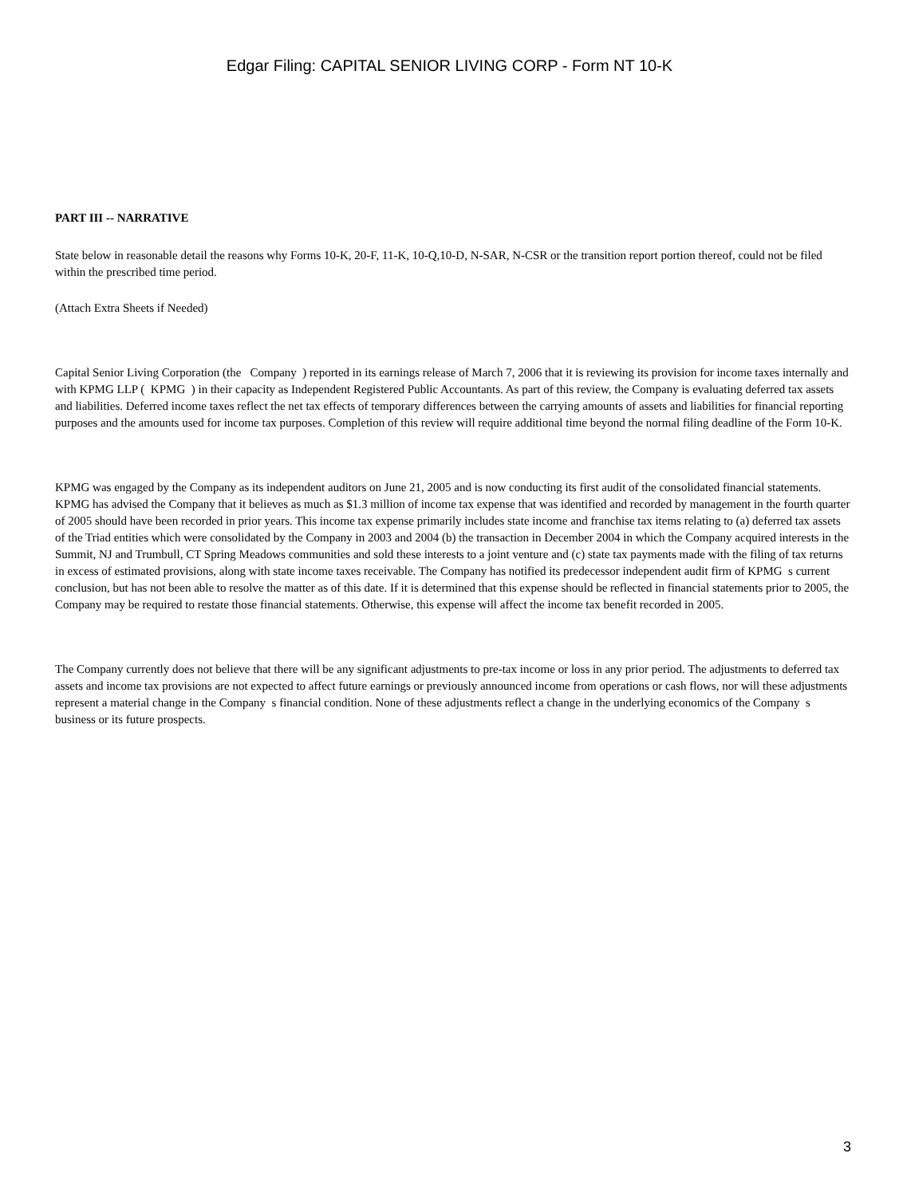Edgar Filing: CAPITAL SENIOR LIVING CORP - Form NT 10-K
PART III -- NARRATIVE
State below in reasonable detail the reasons why Forms 10-K, 20-F, 11-K, 10-Q,10-D, N-SAR, N-CSR or the transition report portion thereof, could not be filed within the prescribed time period.
(Attach Extra Sheets if Needed)
Capital Senior Living Corporation (the Company ) reported in its earnings release of March 7, 2006 that it is reviewing its provision for income taxes internally and with KPMG LLP ( KPMG ) in their capacity as Independent Registered Public Accountants. As part of this review, the Company is evaluating deferred tax assets and liabilities. Deferred income taxes reflect the net tax effects of temporary differences between the carrying amounts of assets and liabilities for financial reporting purposes and the amounts used for income tax purposes. Completion of this review will require additional time beyond the normal filing deadline of the Form 10-K.
KPMG was engaged by the Company as its independent auditors on June 21, 2005 and is now conducting its first audit of the consolidated financial statements. KPMG has advised the Company that it believes as much as $1.3 million of income tax expense that was identified and recorded by management in the fourth quarter of 2005 should have been recorded in prior years. This income tax expense primarily includes state income and franchise tax items relating to (a) deferred tax assets of the Triad entities which were consolidated by the Company in 2003 and 2004 (b) the transaction in December 2004 in which the Company acquired interests in the Summit, NJ and Trumbull, CT Spring Meadows communities and sold these interests to a joint venture and (c) state tax payments made with the filing of tax returns in excess of estimated provisions, along with state income taxes receivable. The Company has notified its predecessor independent audit firm of KPMG s current conclusion, but has not been able to resolve the matter as of this date. If it is determined that this expense should be reflected in financial statements prior to 2005, the Company may be required to restate those financial statements. Otherwise, this expense will affect the income tax benefit recorded in 2005.
The Company currently does not believe that there will be any significant adjustments to pre-tax income or loss in any prior period. The adjustments to deferred tax assets and income tax provisions are not expected to affect future earnings or previously announced income from operations or cash flows, nor will these adjustments represent a material change in the Company s financial condition. None of these adjustments reflect a change in the underlying economics of the Company s business or its future prospects.
3